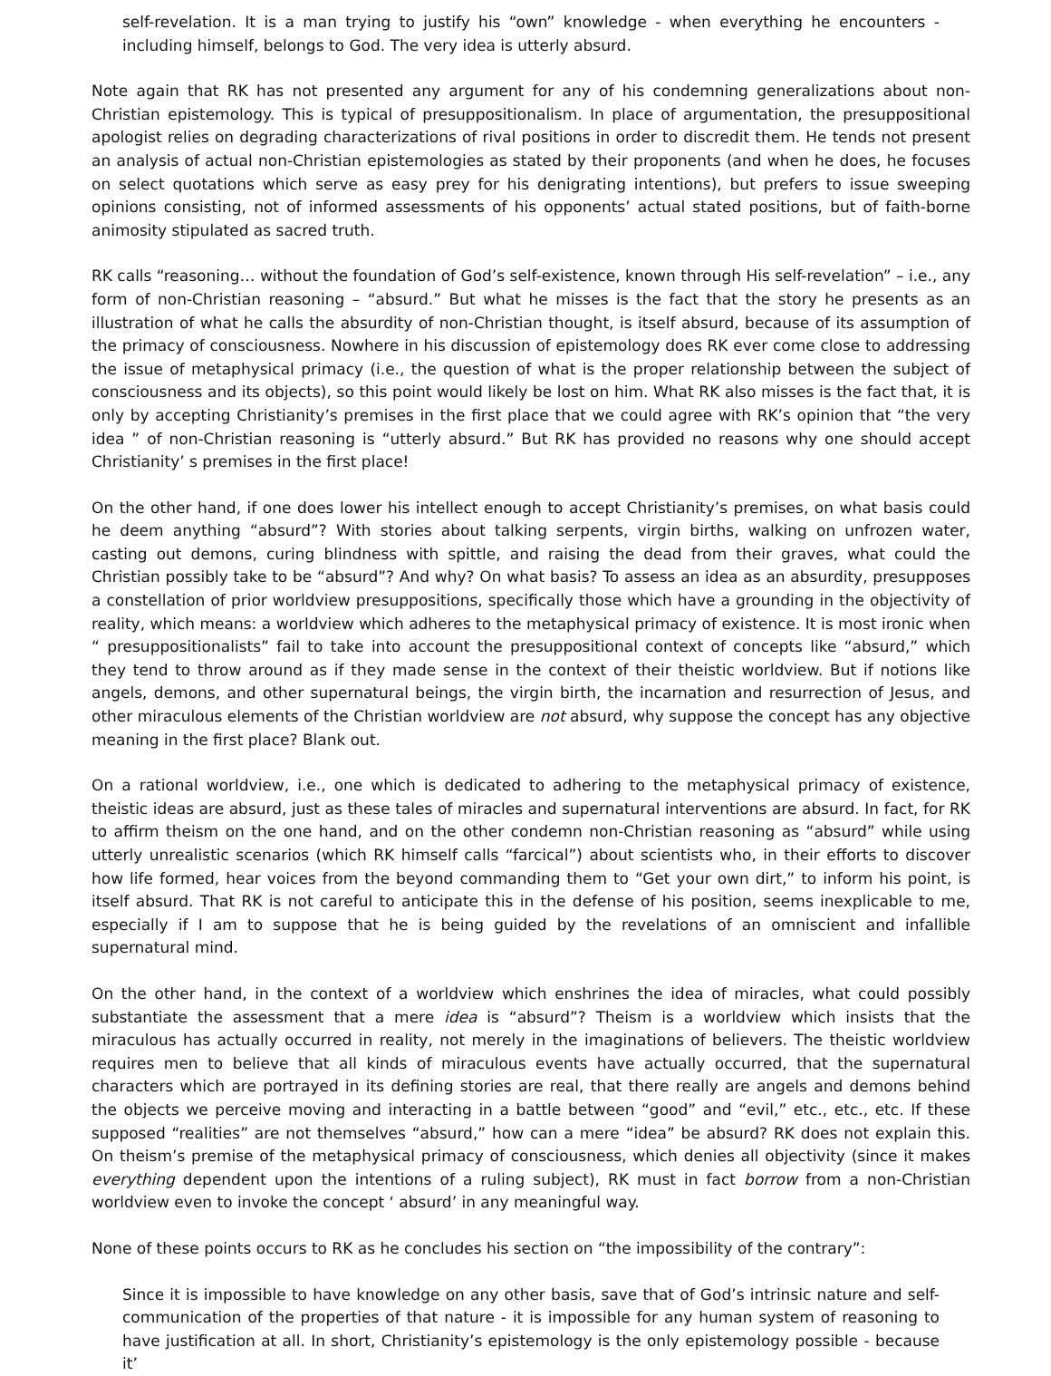self-revelation. It is a man trying to justify his “own” knowledge - when everything he encounters - including himself, belongs to God. The very idea is utterly absurd.
Note again that RK has not presented any argument for any of his condemning generalizations about non-Christian epistemology. This is typical of presuppositionalism. In place of argumentation, the presuppositional apologist relies on degrading characterizations of rival positions in order to discredit them. He tends not present an analysis of actual non-Christian epistemologies as stated by their proponents (and when he does, he focuses on select quotations which serve as easy prey for his denigrating intentions), but prefers to issue sweeping opinions consisting, not of informed assessments of his opponents’ actual stated positions, but of faith-borne animosity stipulated as sacred truth.
RK calls “reasoning… without the foundation of God’s self-existence, known through His self-revelation” – i.e., any form of non-Christian reasoning – “absurd.” But what he misses is the fact that the story he presents as an illustration of what he calls the absurdity of non-Christian thought, is itself absurd, because of its assumption of the primacy of consciousness. Nowhere in his discussion of epistemology does RK ever come close to addressing the issue of metaphysical primacy (i.e., the question of what is the proper relationship between the subject of consciousness and its objects), so this point would likely be lost on him. What RK also misses is the fact that, it is only by accepting Christianity’s premises in the first place that we could agree with RK’s opinion that “the very idea ” of non-Christian reasoning is “utterly absurd.” But RK has provided no reasons why one should accept Christianity’ s premises in the first place!
On the other hand, if one does lower his intellect enough to accept Christianity’s premises, on what basis could he deem anything “absurd”? With stories about talking serpents, virgin births, walking on unfrozen water, casting out demons, curing blindness with spittle, and raising the dead from their graves, what could the Christian possibly take to be “absurd”? And why? On what basis? To assess an idea as an absurdity, presupposes a constellation of prior worldview presuppositions, specifically those which have a grounding in the objectivity of reality, which means: a worldview which adheres to the metaphysical primacy of existence. It is most ironic when “ presuppositionalists” fail to take into account the presuppositional context of concepts like “absurd,” which they tend to throw around as if they made sense in the context of their theistic worldview. But if notions like angels, demons, and other supernatural beings, the virgin birth, the incarnation and resurrection of Jesus, and other miraculous elements of the Christian worldview are not absurd, why suppose the concept has any objective meaning in the first place? Blank out.
On a rational worldview, i.e., one which is dedicated to adhering to the metaphysical primacy of existence, theistic ideas are absurd, just as these tales of miracles and supernatural interventions are absurd. In fact, for RK to affirm theism on the one hand, and on the other condemn non-Christian reasoning as “absurd” while using utterly unrealistic scenarios (which RK himself calls “farcical”) about scientists who, in their efforts to discover how life formed, hear voices from the beyond commanding them to “Get your own dirt,” to inform his point, is itself absurd. That RK is not careful to anticipate this in the defense of his position, seems inexplicable to me, especially if I am to suppose that he is being guided by the revelations of an omniscient and infallible supernatural mind.
On the other hand, in the context of a worldview which enshrines the idea of miracles, what could possibly substantiate the assessment that a mere idea is “absurd”? Theism is a worldview which insists that the miraculous has actually occurred in reality, not merely in the imaginations of believers. The theistic worldview requires men to believe that all kinds of miraculous events have actually occurred, that the supernatural characters which are portrayed in its defining stories are real, that there really are angels and demons behind the objects we perceive moving and interacting in a battle between “good” and “evil,” etc., etc., etc. If these supposed “realities” are not themselves “absurd,” how can a mere “idea” be absurd? RK does not explain this. On theism’s premise of the metaphysical primacy of consciousness, which denies all objectivity (since it makes everything dependent upon the intentions of a ruling subject), RK must in fact borrow from a non-Christian worldview even to invoke the concept ‘ absurd’ in any meaningful way.
None of these points occurs to RK as he concludes his section on “the impossibility of the contrary”:
Since it is impossible to have knowledge on any other basis, save that of God’s intrinsic nature and self-communication of the properties of that nature - it is impossible for any human system of reasoning to have justification at all. In short, Christianity’s epistemology is the only epistemology possible - because it’